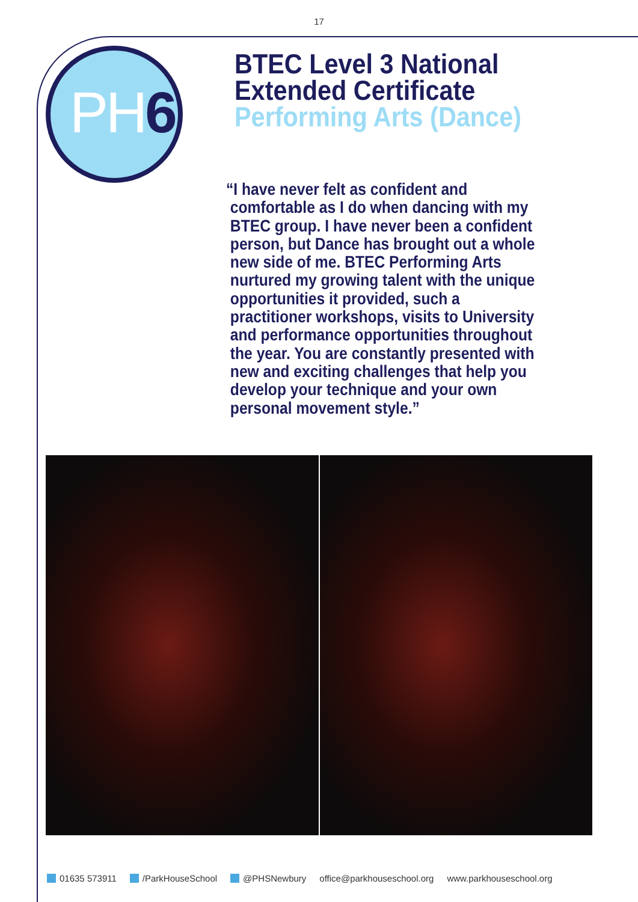17
PH6
BTEC Level 3 National
Extended Certificate
Performing Arts (Dance)
“I have never felt as confident and
comfortable as I do when dancing with my
BTEC group. I have never been a confident
person, but Dance has brought out a whole
new side of me. BTEC Performing Arts
nurtured my growing talent with the unique
opportunities it provided, such a
practitioner workshops, visits to University
and performance opportunities throughout
the year. You are constantly presented with
new and exciting challenges that help you
develop your technique and your own
personal movement style.”
01635 573911 /ParkHouseSchool @PHSNewbury office@parkhouseschool.org www.parkhouseschool.org